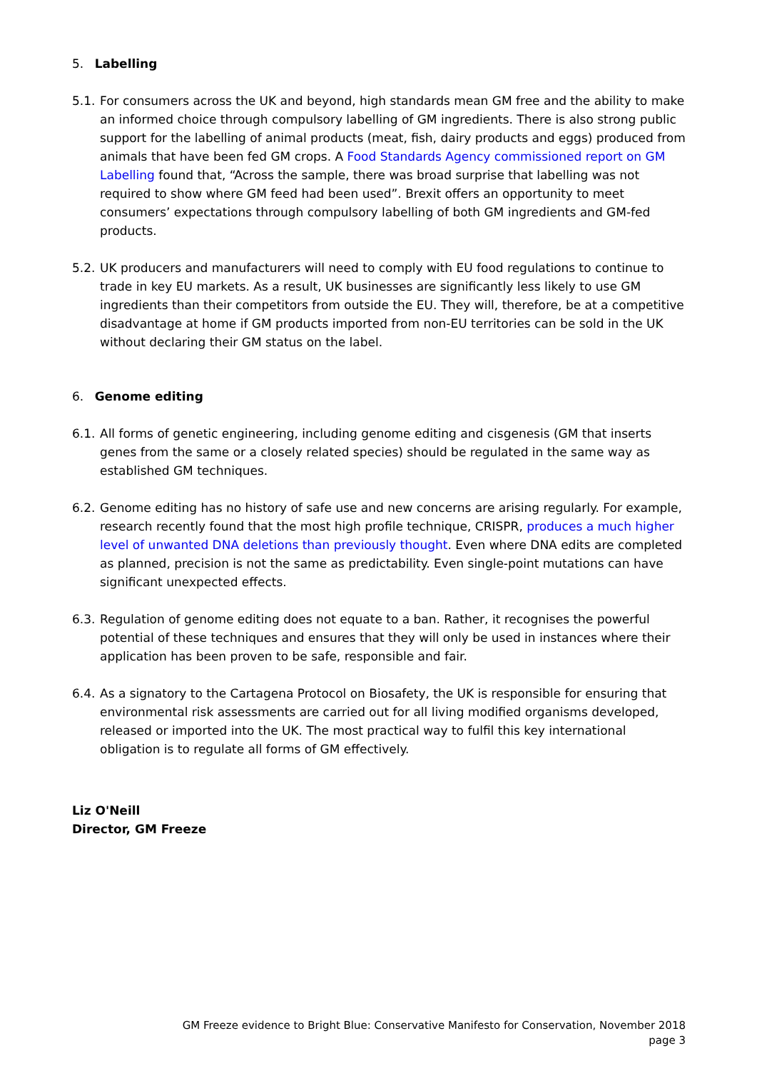5. Labelling
5.1.
For consumers across the UK and beyond, high standards mean GM free and the ability to make an informed choice through compulsory labelling of GM ingredients. There is also strong public support for the labelling of animal products (meat, fish, dairy products and eggs) produced from animals that have been fed GM crops. A Food Standards Agency commissioned report on GM Labelling found that, “Across the sample, there was broad surprise that labelling was not required to show where GM feed had been used”. Brexit offers an opportunity to meet consumers’ expectations through compulsory labelling of both GM ingredients and GM-fed products.
5.2.
UK producers and manufacturers will need to comply with EU food regulations to continue to trade in key EU markets. As a result, UK businesses are significantly less likely to use GM ingredients than their competitors from outside the EU. They will, therefore, be at a competitive disadvantage at home if GM products imported from non-EU territories can be sold in the UK without declaring their GM status on the label.
6. Genome editing
6.1.
All forms of genetic engineering, including genome editing and cisgenesis (GM that inserts genes from the same or a closely related species) should be regulated in the same way as established GM techniques.
6.2.
Genome editing has no history of safe use and new concerns are arising regularly. For example, research recently found that the most high profile technique, CRISPR, produces a much higher level of unwanted DNA deletions than previously thought. Even where DNA edits are completed as planned, precision is not the same as predictability. Even single-point mutations can have significant unexpected effects.
6.3.
Regulation of genome editing does not equate to a ban. Rather, it recognises the powerful potential of these techniques and ensures that they will only be used in instances where their application has been proven to be safe, responsible and fair.
6.4.
As a signatory to the Cartagena Protocol on Biosafety, the UK is responsible for ensuring that environmental risk assessments are carried out for all living modified organisms developed, released or imported into the UK. The most practical way to fulfil this key international obligation is to regulate all forms of GM effectively.
Liz O'Neill
Director, GM Freeze
GM Freeze evidence to Bright Blue: Conservative Manifesto for Conservation, November 2018
page 3